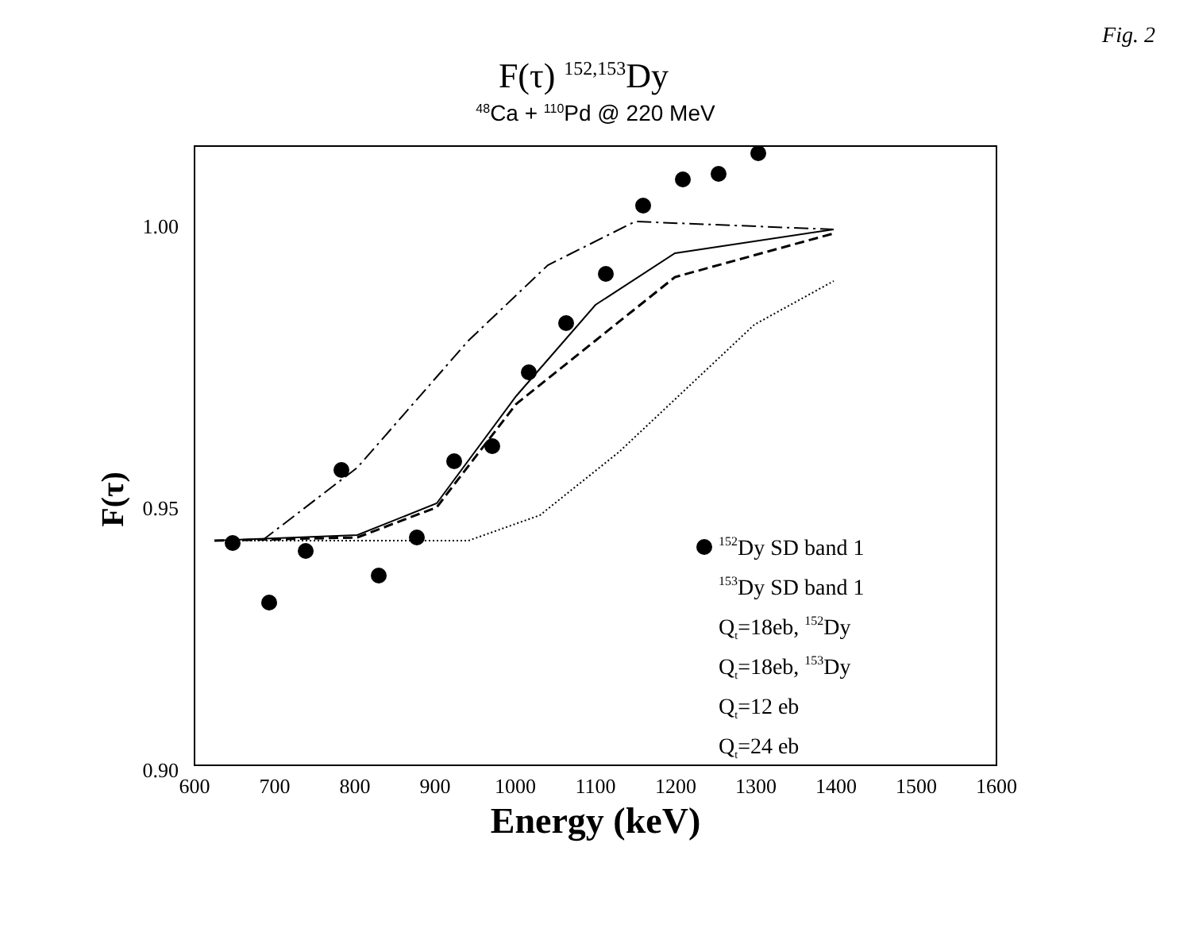Fig. 2
F(τ) <sup>152,153</sup>Dy
<sup>48</sup>Ca + <sup>110</sup>Pd @ 220 MeV
1.00
0.95
0.90
600
700
800
900
1000
1100
1200
1300
1400
1500
1600
Energy (keV)
F(τ)
152Dy SD band 1
153Dy SD band 1
Qt=18eb, 152Dy
Qt=18eb, 153Dy
Qt=12 eb
Qt=24 eb